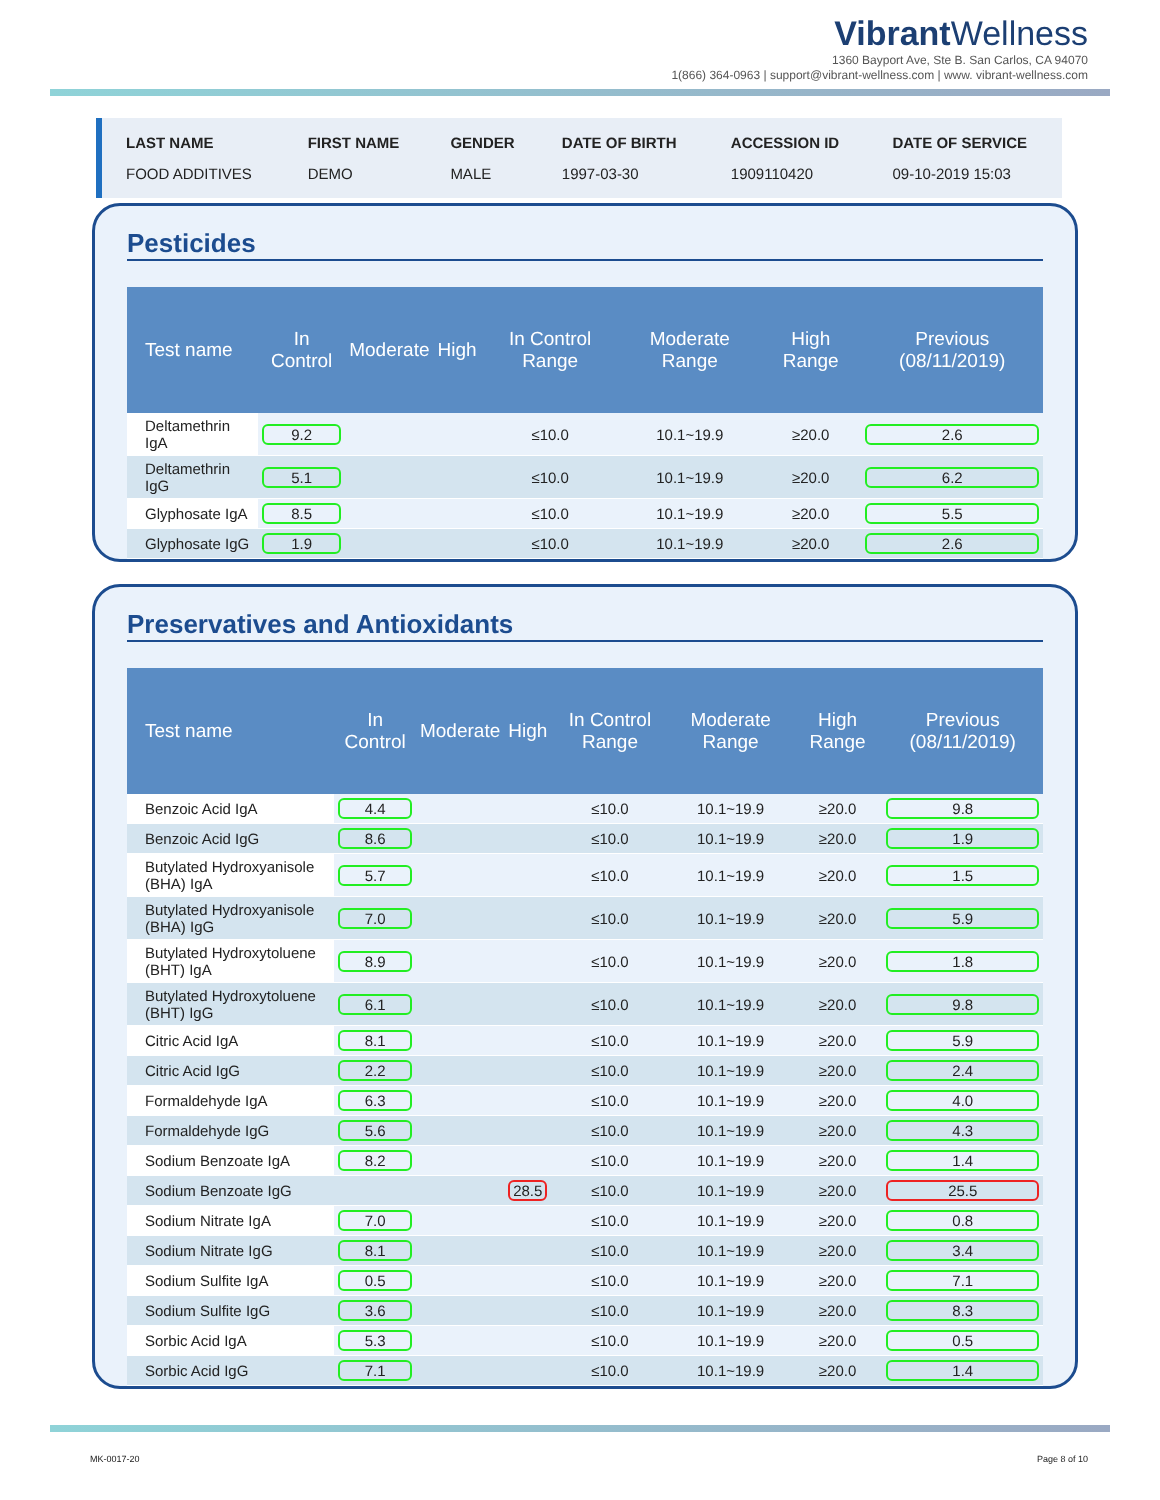VibrantWellness
1360 Bayport Ave, Ste B. San Carlos, CA 94070
1(866) 364-0963 | support@vibrant-wellness.com | www. vibrant-wellness.com
| LAST NAME | FIRST NAME | GENDER | DATE OF BIRTH | ACCESSION ID | DATE OF SERVICE |
| --- | --- | --- | --- | --- | --- |
| FOOD ADDITIVES | DEMO | MALE | 1997-03-30 | 1909110420 | 09-10-2019 15:03 |
Pesticides
| Test name | In Control | Moderate | High | In Control Range | Moderate Range | High Range | Previous (08/11/2019) |
| --- | --- | --- | --- | --- | --- | --- | --- |
| Deltamethrin IgA | 9.2 | | | ≤10.0 | 10.1~19.9 | ≥20.0 | 2.6 |
| Deltamethrin IgG | 5.1 | | | ≤10.0 | 10.1~19.9 | ≥20.0 | 6.2 |
| Glyphosate IgA | 8.5 | | | ≤10.0 | 10.1~19.9 | ≥20.0 | 5.5 |
| Glyphosate IgG | 1.9 | | | ≤10.0 | 10.1~19.9 | ≥20.0 | 2.6 |
Preservatives and Antioxidants
| Test name | In Control | Moderate | High | In Control Range | Moderate Range | High Range | Previous (08/11/2019) |
| --- | --- | --- | --- | --- | --- | --- | --- |
| Benzoic Acid IgA | 4.4 | | | ≤10.0 | 10.1~19.9 | ≥20.0 | 9.8 |
| Benzoic Acid IgG | 8.6 | | | ≤10.0 | 10.1~19.9 | ≥20.0 | 1.9 |
| Butylated Hydroxyanisole (BHA) IgA | 5.7 | | | ≤10.0 | 10.1~19.9 | ≥20.0 | 1.5 |
| Butylated Hydroxyanisole (BHA) IgG | 7.0 | | | ≤10.0 | 10.1~19.9 | ≥20.0 | 5.9 |
| Butylated Hydroxytoluene (BHT) IgA | 8.9 | | | ≤10.0 | 10.1~19.9 | ≥20.0 | 1.8 |
| Butylated Hydroxytoluene (BHT) IgG | 6.1 | | | ≤10.0 | 10.1~19.9 | ≥20.0 | 9.8 |
| Citric Acid IgA | 8.1 | | | ≤10.0 | 10.1~19.9 | ≥20.0 | 5.9 |
| Citric Acid IgG | 2.2 | | | ≤10.0 | 10.1~19.9 | ≥20.0 | 2.4 |
| Formaldehyde IgA | 6.3 | | | ≤10.0 | 10.1~19.9 | ≥20.0 | 4.0 |
| Formaldehyde IgG | 5.6 | | | ≤10.0 | 10.1~19.9 | ≥20.0 | 4.3 |
| Sodium Benzoate IgA | 8.2 | | | ≤10.0 | 10.1~19.9 | ≥20.0 | 1.4 |
| Sodium Benzoate IgG | | | 28.5 | ≤10.0 | 10.1~19.9 | ≥20.0 | 25.5 |
| Sodium Nitrate IgA | 7.0 | | | ≤10.0 | 10.1~19.9 | ≥20.0 | 0.8 |
| Sodium Nitrate IgG | 8.1 | | | ≤10.0 | 10.1~19.9 | ≥20.0 | 3.4 |
| Sodium Sulfite IgA | 0.5 | | | ≤10.0 | 10.1~19.9 | ≥20.0 | 7.1 |
| Sodium Sulfite IgG | 3.6 | | | ≤10.0 | 10.1~19.9 | ≥20.0 | 8.3 |
| Sorbic Acid IgA | 5.3 | | | ≤10.0 | 10.1~19.9 | ≥20.0 | 0.5 |
| Sorbic Acid IgG | 7.1 | | | ≤10.0 | 10.1~19.9 | ≥20.0 | 1.4 |
MK-0017-20 Page 8 of 10